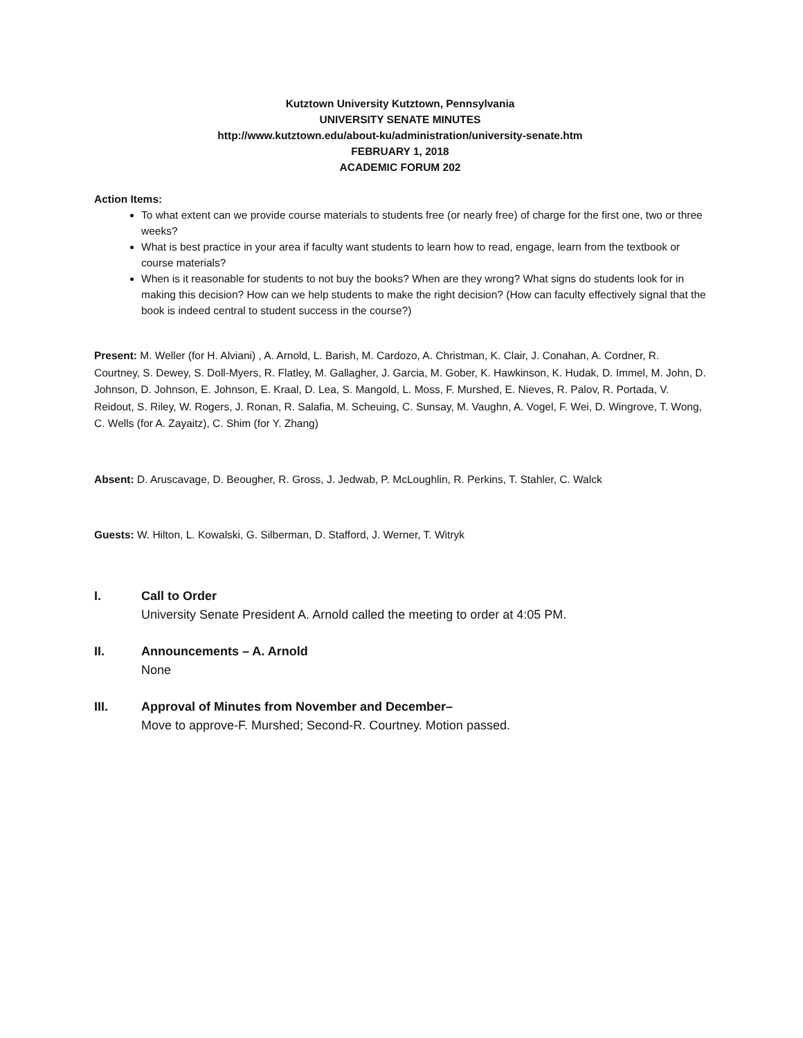Kutztown University Kutztown, Pennsylvania
UNIVERSITY SENATE MINUTES
http://www.kutztown.edu/about-ku/administration/university-senate.htm
FEBRUARY 1, 2018
ACADEMIC FORUM 202
Action Items:
To what extent can we provide course materials to students free (or nearly free) of charge for the first one, two or three weeks?
What is best practice in your area if faculty want students to learn how to read, engage, learn from the textbook or course materials?
When is it reasonable for students to not buy the books? When are they wrong? What signs do students look for in making this decision? How can we help students to make the right decision? (How can faculty effectively signal that the book is indeed central to student success in the course?)
Present: M. Weller (for H. Alviani) , A. Arnold, L. Barish, M. Cardozo, A. Christman, K. Clair, J. Conahan, A. Cordner, R. Courtney, S. Dewey, S. Doll-Myers, R. Flatley, M. Gallagher, J. Garcia, M. Gober, K. Hawkinson, K. Hudak, D. Immel, M. John, D. Johnson, D. Johnson, E. Johnson, E. Kraal, D. Lea, S. Mangold, L. Moss, F. Murshed, E. Nieves, R. Palov, R. Portada, V. Reidout, S. Riley, W. Rogers, J. Ronan, R. Salafia, M. Scheuing, C. Sunsay, M. Vaughn, A. Vogel, F. Wei, D. Wingrove, T. Wong, C. Wells (for A. Zayaitz), C. Shim (for Y. Zhang)
Absent: D. Aruscavage, D. Beougher, R. Gross, J. Jedwab, P. McLoughlin, R. Perkins, T. Stahler, C. Walck
Guests: W. Hilton, L. Kowalski, G. Silberman, D. Stafford, J. Werner, T. Witryk
I. Call to Order
University Senate President A. Arnold called the meeting to order at 4:05 PM.
II. Announcements – A. Arnold
None
III. Approval of Minutes from November and December–
Move to approve-F. Murshed; Second-R. Courtney. Motion passed.